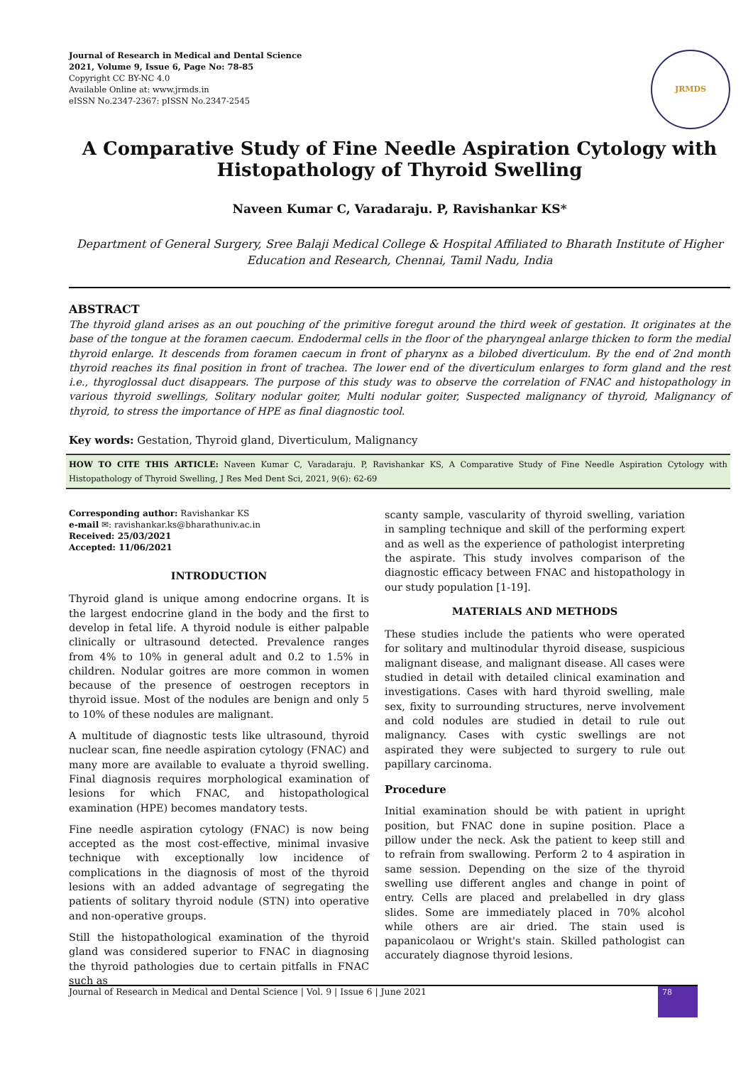Journal of Research in Medical and Dental Science
2021, Volume 9, Issue 6, Page No: 78-85
Copyright CC BY-NC 4.0
Available Online at: www.jrmds.in
eISSN No.2347-2367: pISSN No.2347-2545
JRMDS
A Comparative Study of Fine Needle Aspiration Cytology with Histopathology of Thyroid Swelling
Naveen Kumar C, Varadaraju. P, Ravishankar KS*
Department of General Surgery, Sree Balaji Medical College & Hospital Affiliated to Bharath Institute of Higher Education and Research, Chennai, Tamil Nadu, India
ABSTRACT
The thyroid gland arises as an out pouching of the primitive foregut around the third week of gestation. It originates at the base of the tongue at the foramen caecum. Endodermal cells in the floor of the pharyngeal anlarge thicken to form the medial thyroid enlarge. It descends from foramen caecum in front of pharynx as a bilobed diverticulum. By the end of 2nd month thyroid reaches its final position in front of trachea. The lower end of the diverticulum enlarges to form gland and the rest i.e., thyroglossal duct disappears. The purpose of this study was to observe the correlation of FNAC and histopathology in various thyroid swellings, Solitary nodular goiter, Multi nodular goiter, Suspected malignancy of thyroid, Malignancy of thyroid, to stress the importance of HPE as final diagnostic tool.
Key words: Gestation, Thyroid gland, Diverticulum, Malignancy
HOW TO CITE THIS ARTICLE: Naveen Kumar C, Varadaraju. P, Ravishankar KS, A Comparative Study of Fine Needle Aspiration Cytology with Histopathology of Thyroid Swelling, J Res Med Dent Sci, 2021, 9(6): 62-69
Corresponding author: Ravishankar KS
e-mail ✉: ravishankar.ks@bharathuniv.ac.in
Received: 25/03/2021
Accepted: 11/06/2021
INTRODUCTION
Thyroid gland is unique among endocrine organs. It is the largest endocrine gland in the body and the first to develop in fetal life. A thyroid nodule is either palpable clinically or ultrasound detected. Prevalence ranges from 4% to 10% in general adult and 0.2 to 1.5% in children. Nodular goitres are more common in women because of the presence of oestrogen receptors in thyroid issue. Most of the nodules are benign and only 5 to 10% of these nodules are malignant.
A multitude of diagnostic tests like ultrasound, thyroid nuclear scan, fine needle aspiration cytology (FNAC) and many more are available to evaluate a thyroid swelling. Final diagnosis requires morphological examination of lesions for which FNAC, and histopathological examination (HPE) becomes mandatory tests.
Fine needle aspiration cytology (FNAC) is now being accepted as the most cost-effective, minimal invasive technique with exceptionally low incidence of complications in the diagnosis of most of the thyroid lesions with an added advantage of segregating the patients of solitary thyroid nodule (STN) into operative and non-operative groups.
Still the histopathological examination of the thyroid gland was considered superior to FNAC in diagnosing the thyroid pathologies due to certain pitfalls in FNAC such as
scanty sample, vascularity of thyroid swelling, variation in sampling technique and skill of the performing expert and as well as the experience of pathologist interpreting the aspirate. This study involves comparison of the diagnostic efficacy between FNAC and histopathology in our study population [1-19].
MATERIALS AND METHODS
These studies include the patients who were operated for solitary and multinodular thyroid disease, suspicious malignant disease, and malignant disease. All cases were studied in detail with detailed clinical examination and investigations. Cases with hard thyroid swelling, male sex, fixity to surrounding structures, nerve involvement and cold nodules are studied in detail to rule out malignancy. Cases with cystic swellings are not aspirated they were subjected to surgery to rule out papillary carcinoma.
Procedure
Initial examination should be with patient in upright position, but FNAC done in supine position. Place a pillow under the neck. Ask the patient to keep still and to refrain from swallowing. Perform 2 to 4 aspiration in same session. Depending on the size of the thyroid swelling use different angles and change in point of entry. Cells are placed and prelabelled in dry glass slides. Some are immediately placed in 70% alcohol while others are air dried. The stain used is papanicolaou or Wright's stain. Skilled pathologist can accurately diagnose thyroid lesions.
Journal of Research in Medical and Dental Science | Vol. 9 | Issue 6 | June 2021
78